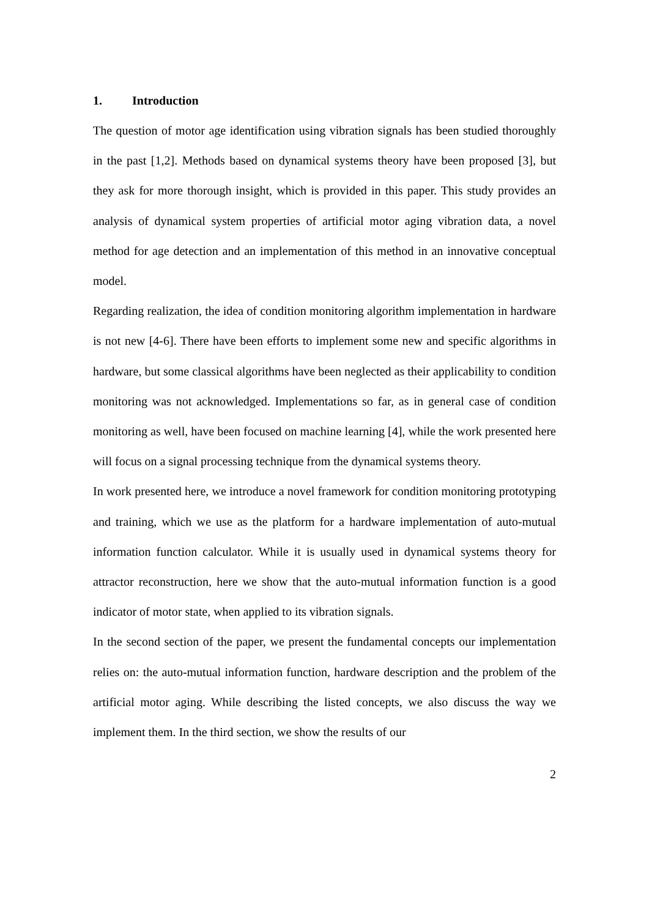1. Introduction
The question of motor age identification using vibration signals has been studied thoroughly in the past [1,2]. Methods based on dynamical systems theory have been proposed [3], but they ask for more thorough insight, which is provided in this paper. This study provides an analysis of dynamical system properties of artificial motor aging vibration data, a novel method for age detection and an implementation of this method in an innovative conceptual model.
Regarding realization, the idea of condition monitoring algorithm implementation in hardware is not new [4-6]. There have been efforts to implement some new and specific algorithms in hardware, but some classical algorithms have been neglected as their applicability to condition monitoring was not acknowledged. Implementations so far, as in general case of condition monitoring as well, have been focused on machine learning [4], while the work presented here will focus on a signal processing technique from the dynamical systems theory.
In work presented here, we introduce a novel framework for condition monitoring prototyping and training, which we use as the platform for a hardware implementation of auto-mutual information function calculator. While it is usually used in dynamical systems theory for attractor reconstruction, here we show that the auto-mutual information function is a good indicator of motor state, when applied to its vibration signals.
In the second section of the paper, we present the fundamental concepts our implementation relies on: the auto-mutual information function, hardware description and the problem of the artificial motor aging. While describing the listed concepts, we also discuss the way we implement them. In the third section, we show the results of our
2